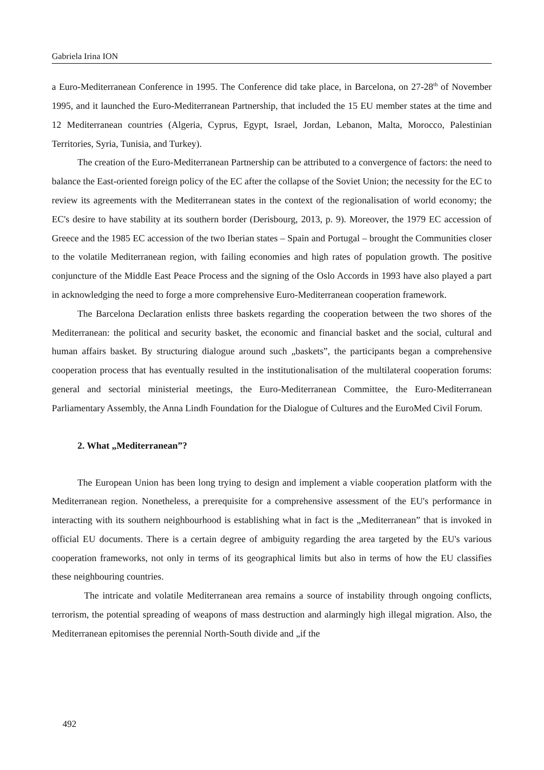Gabriela Irina ION
a Euro-Mediterranean Conference in 1995. The Conference did take place, in Barcelona, on 27-28<sup>th</sup> of November 1995, and it launched the Euro-Mediterranean Partnership, that included the 15 EU member states at the time and 12 Mediterranean countries (Algeria, Cyprus, Egypt, Israel, Jordan, Lebanon, Malta, Morocco, Palestinian Territories, Syria, Tunisia, and Turkey).
The creation of the Euro-Mediterranean Partnership can be attributed to a convergence of factors: the need to balance the East-oriented foreign policy of the EC after the collapse of the Soviet Union; the necessity for the EC to review its agreements with the Mediterranean states in the context of the regionalisation of world economy; the EC's desire to have stability at its southern border (Derisbourg, 2013, p. 9). Moreover, the 1979 EC accession of Greece and the 1985 EC accession of the two Iberian states – Spain and Portugal – brought the Communities closer to the volatile Mediterranean region, with failing economies and high rates of population growth. The positive conjuncture of the Middle East Peace Process and the signing of the Oslo Accords in 1993 have also played a part in acknowledging the need to forge a more comprehensive Euro-Mediterranean cooperation framework.
The Barcelona Declaration enlists three baskets regarding the cooperation between the two shores of the Mediterranean: the political and security basket, the economic and financial basket and the social, cultural and human affairs basket. By structuring dialogue around such „baskets”, the participants began a comprehensive cooperation process that has eventually resulted in the institutionalisation of the multilateral cooperation forums: general and sectorial ministerial meetings, the Euro-Mediterranean Committee, the Euro-Mediterranean Parliamentary Assembly, the Anna Lindh Foundation for the Dialogue of Cultures and the EuroMed Civil Forum.
2. What „Mediterranean”?
The European Union has been long trying to design and implement a viable cooperation platform with the Mediterranean region. Nonetheless, a prerequisite for a comprehensive assessment of the EU's performance in interacting with its southern neighbourhood is establishing what in fact is the „Mediterranean” that is invoked in official EU documents. There is a certain degree of ambiguity regarding the area targeted by the EU's various cooperation frameworks, not only in terms of its geographical limits but also in terms of how the EU classifies these neighbouring countries.
The intricate and volatile Mediterranean area remains a source of instability through ongoing conflicts, terrorism, the potential spreading of weapons of mass destruction and alarmingly high illegal migration. Also, the Mediterranean epitomises the perennial North-South divide and „if the
492